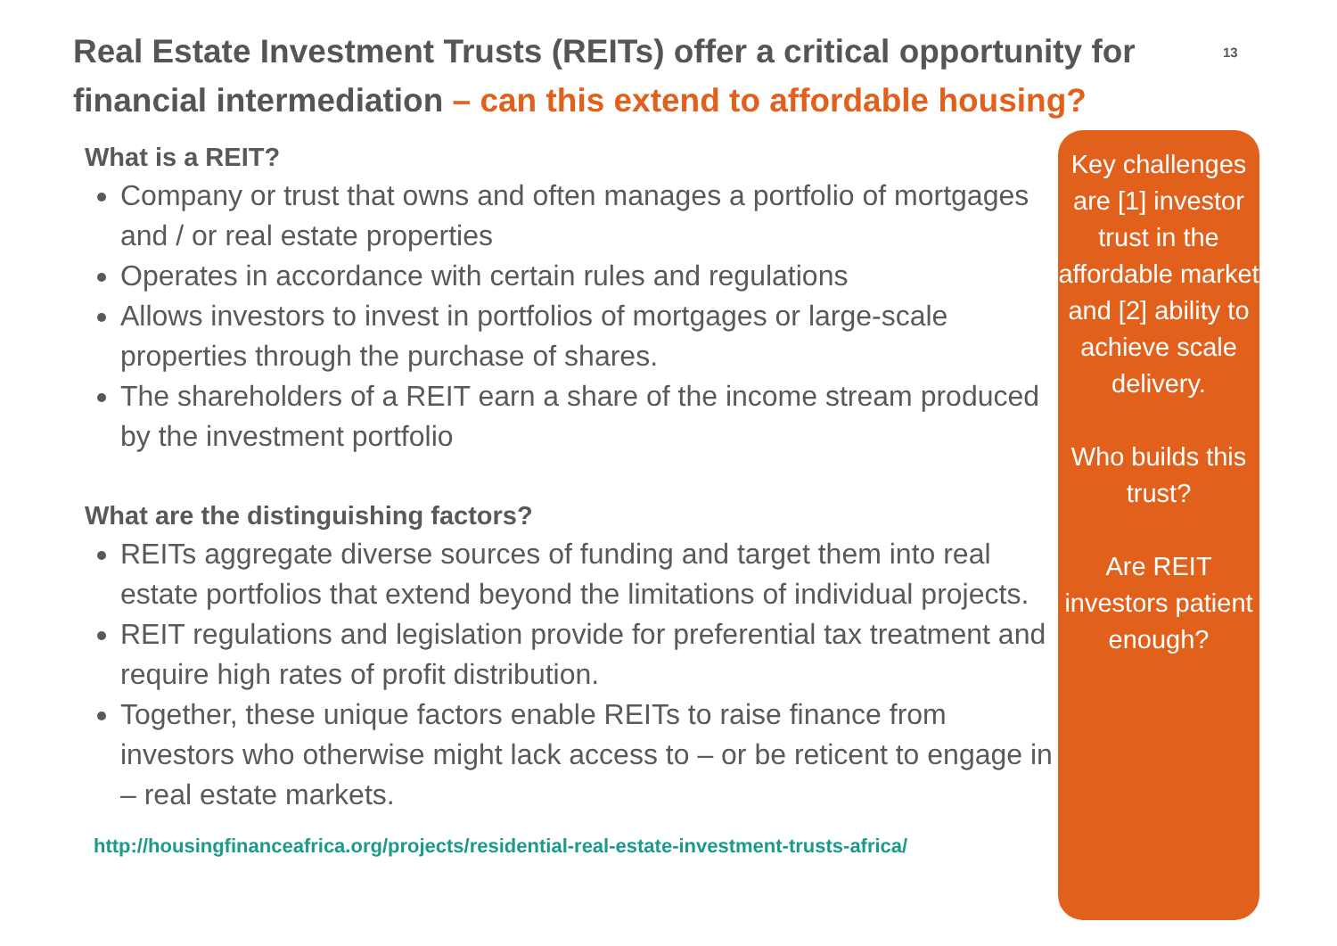Real Estate Investment Trusts (REITs) offer a critical opportunity for financial intermediation – can this extend to affordable housing?
13
What is a REIT?
Company or trust that owns and often manages a portfolio of mortgages and / or real estate properties
Operates in accordance with certain rules and regulations
Allows investors to invest in portfolios of mortgages or large-scale properties through the purchase of shares.
The shareholders of a REIT earn a share of the income stream produced by the investment portfolio
What are the distinguishing factors?
REITs aggregate diverse sources of funding and target them into real estate portfolios that extend beyond the limitations of individual projects.
REIT regulations and legislation provide for preferential tax treatment and require high rates of profit distribution.
Together, these unique factors enable REITs to raise finance from investors who otherwise might lack access to – or be reticent to engage in – real estate markets.
http://housingfinanceafrica.org/projects/residential-real-estate-investment-trusts-africa/
Key challenges are [1] investor trust in the affordable market and [2] ability to achieve scale delivery.
Who builds this trust?
Are REIT investors patient enough?